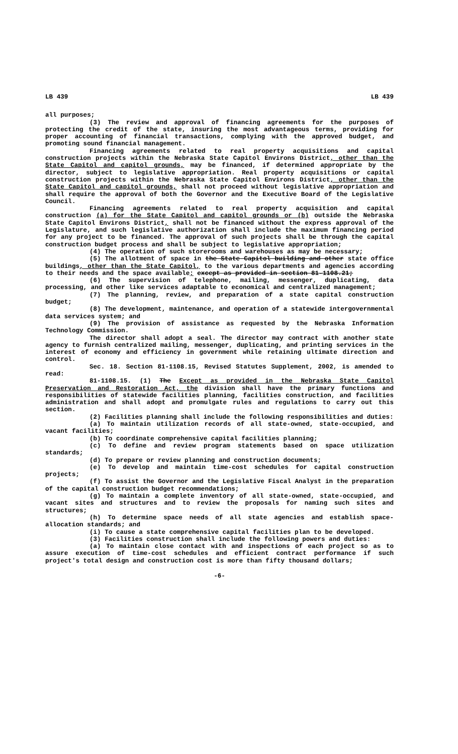LB 439 LB 439
all purposes;
(3) The review and approval of financing agreements for the purposes of protecting the credit of the state, insuring the most advantageous terms, providing for proper accounting of financial transactions, complying with the approved budget, and promoting sound financial management.
Financing agreements related to real property acquisitions and capital construction projects within the Nebraska State Capitol Environs District, other than the State Capitol and capitol grounds, may be financed, if determined appropriate by the director, subject to legislative appropriation. Real property acquisitions or capital construction projects within the Nebraska State Capitol Environs District, other than the State Capitol and capitol grounds, shall not proceed without legislative appropriation and shall require the approval of both the Governor and the Executive Board of the Legislative Council.
Financing agreements related to real property acquisition and capital construction (a) for the State Capitol and capitol grounds or (b) outside the Nebraska State Capitol Environs District, shall not be financed without the express approval of the Legislature, and such legislative authorization shall include the maximum financing period for any project to be financed. The approval of such projects shall be through the capital construction budget process and shall be subject to legislative appropriation;
(4) The operation of such storerooms and warehouses as may be necessary;
(5) The allotment of space in the State Capitol building and other state office buildings, other than the State Capitol, to the various departments and agencies according to their needs and the space available; except as provided in section 81-1108.21;
(6) The supervision of telephone, mailing, messenger, duplicating, data processing, and other like services adaptable to economical and centralized management;
(7) The planning, review, and preparation of a state capital construction budget;
(8) The development, maintenance, and operation of a statewide intergovernmental data services system; and
(9) The provision of assistance as requested by the Nebraska Information Technology Commission.
The director shall adopt a seal. The director may contract with another state agency to furnish centralized mailing, messenger, duplicating, and printing services in the interest of economy and efficiency in government while retaining ultimate direction and control.
Sec. 18. Section 81-1108.15, Revised Statutes Supplement, 2002, is amended to read:
81-1108.15. (1) The Except as provided in the Nebraska State Capitol Preservation and Restoration Act, the division shall have the primary functions and responsibilities of statewide facilities planning, facilities construction, and facilities administration and shall adopt and promulgate rules and regulations to carry out this section.
(2) Facilities planning shall include the following responsibilities and duties:
(a) To maintain utilization records of all state-owned, state-occupied, and vacant facilities;
(b) To coordinate comprehensive capital facilities planning;
(c) To define and review program statements based on space utilization standards;
(d) To prepare or review planning and construction documents;
(e) To develop and maintain time-cost schedules for capital construction projects;
(f) To assist the Governor and the Legislative Fiscal Analyst in the preparation of the capital construction budget recommendations;
(g) To maintain a complete inventory of all state-owned, state-occupied, and vacant sites and structures and to review the proposals for naming such sites and structures;
(h) To determine space needs of all state agencies and establish space-allocation standards; and
(i) To cause a state comprehensive capital facilities plan to be developed.
(3) Facilities construction shall include the following powers and duties:
(a) To maintain close contact with and inspections of each project so as to assure execution of time-cost schedules and efficient contract performance if such project's total design and construction cost is more than fifty thousand dollars;
-6-